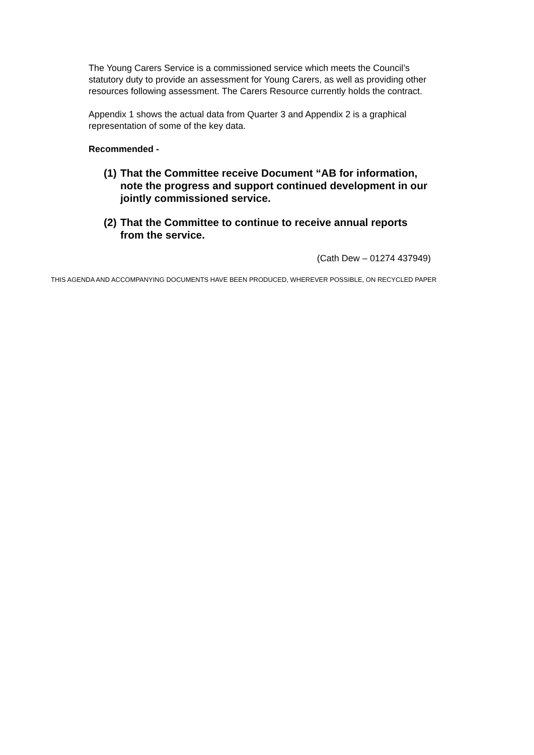The Young Carers Service is a commissioned service which meets the Council’s statutory duty to provide an assessment for Young Carers, as well as providing other resources following assessment. The Carers Resource currently holds the contract.
Appendix 1 shows the actual data from Quarter 3 and Appendix 2 is a graphical representation of some of the key data.
Recommended -
(1) That the Committee receive Document “AB for information, note the progress and support continued development in our jointly commissioned service.
(2) That the Committee to continue to receive annual reports from the service.
(Cath Dew – 01274 437949)
THIS AGENDA AND ACCOMPANYING DOCUMENTS HAVE BEEN PRODUCED, WHEREVER POSSIBLE, ON RECYCLED PAPER